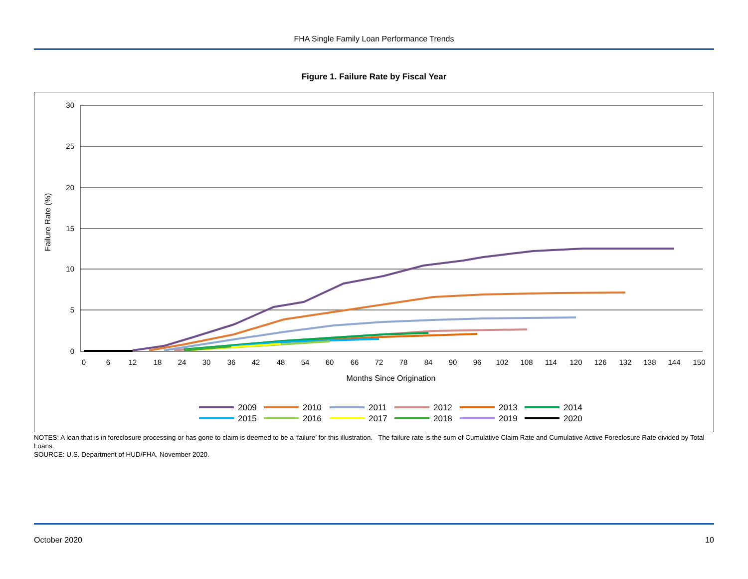FHA Single Family Loan Performance Trends
Figure 1. Failure Rate by Fiscal Year
30
25
20
15
10
5
0
0
6
12
18
24
30
36
42
48
54
60
66
72
78
84
90
96
102
108
114
120
126
132
138
144
150
Months Since Origination
Failure Rate (%)
2009
2010
2011
2012
2013
2014
2015
2016
2017
2018
2019
2020
NOTES: A loan that is in foreclosure processing or has gone to claim is deemed to be a ‘failure’ for this illustration. The failure rate is the sum of Cumulative Claim Rate and Cumulative Active Foreclosure Rate divided by Total Loans.
SOURCE: U.S. Department of HUD/FHA, November 2020.
October 2020 10